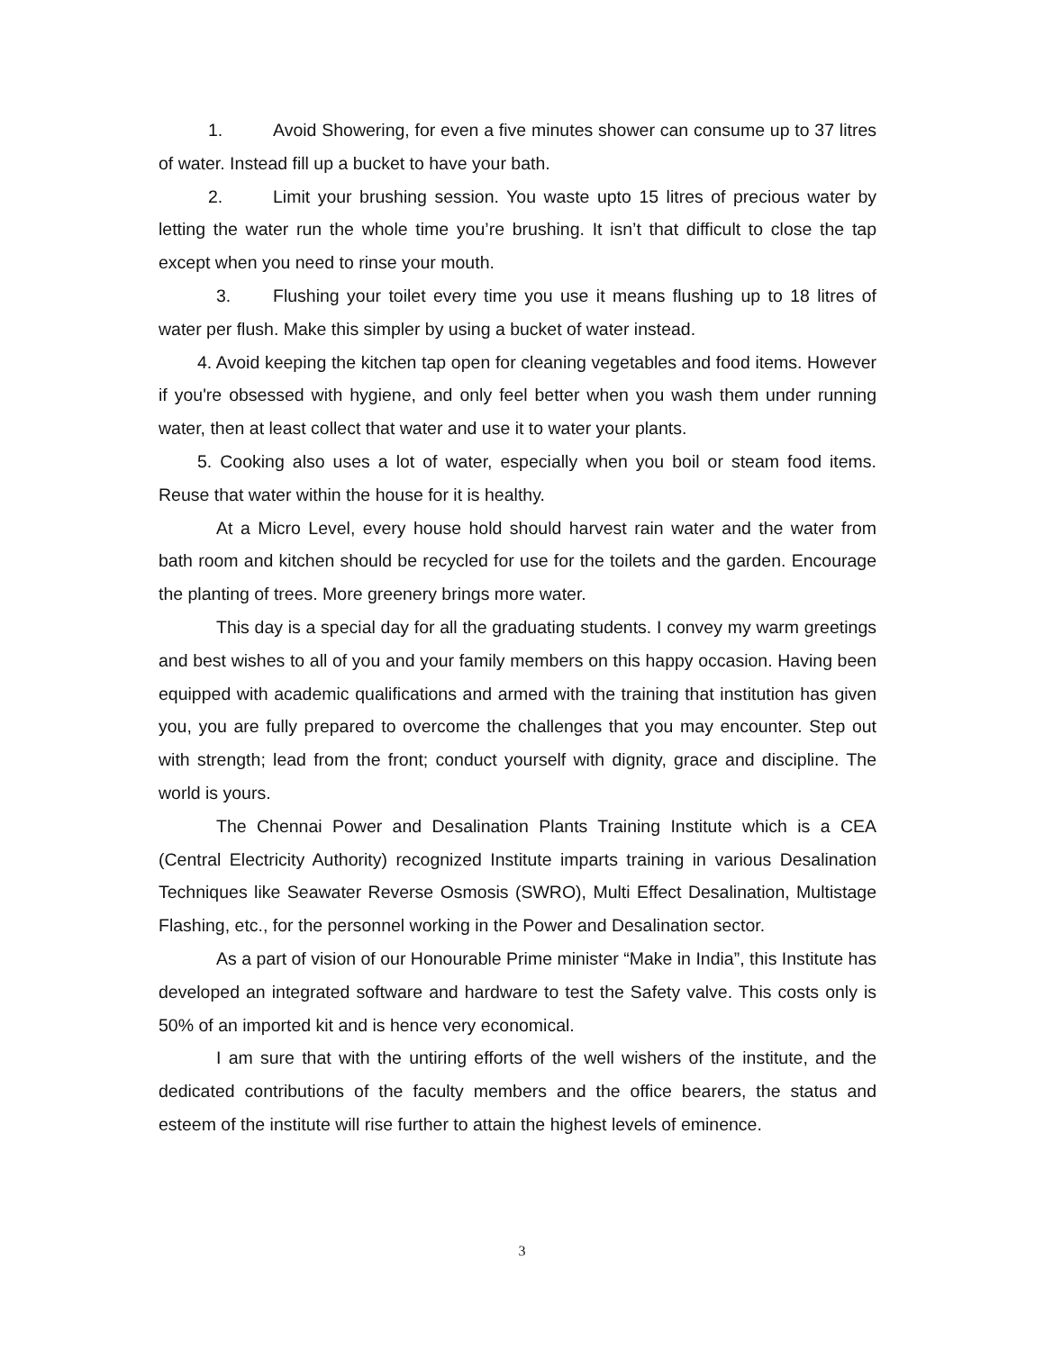1. Avoid Showering, for even a five minutes shower can consume up to 37 litres of water. Instead fill up a bucket to have your bath.
2. Limit your brushing session. You waste upto 15 litres of precious water by letting the water run the whole time you’re brushing. It isn’t that difficult to close the tap except when you need to rinse your mouth.
3. Flushing your toilet every time you use it means flushing up to 18 litres of water per flush. Make this simpler by using a bucket of water instead.
4. Avoid keeping the kitchen tap open for cleaning vegetables and food items. However if you're obsessed with hygiene, and only feel better when you wash them under running water, then at least collect that water and use it to water your plants.
5. Cooking also uses a lot of water, especially when you boil or steam food items. Reuse that water within the house for it is healthy.
At a Micro Level, every house hold should harvest rain water and the water from bath room and kitchen should be recycled for use for the toilets and the garden. Encourage the planting of trees. More greenery brings more water.
This day is a special day for all the graduating students. I convey my warm greetings and best wishes to all of you and your family members on this happy occasion. Having been equipped with academic qualifications and armed with the training that institution has given you, you are fully prepared to overcome the challenges that you may encounter. Step out with strength; lead from the front; conduct yourself with dignity, grace and discipline. The world is yours.
The Chennai Power and Desalination Plants Training Institute which is a CEA (Central Electricity Authority) recognized Institute imparts training in various Desalination Techniques like Seawater Reverse Osmosis (SWRO), Multi Effect Desalination, Multistage Flashing, etc., for the personnel working in the Power and Desalination sector.
As a part of vision of our Honourable Prime minister “Make in India”, this Institute has developed an integrated software and hardware to test the Safety valve. This costs only is 50% of an imported kit and is hence very economical.
I am sure that with the untiring efforts of the well wishers of the institute, and the dedicated contributions of the faculty members and the office bearers, the status and esteem of the institute will rise further to attain the highest levels of eminence.
3